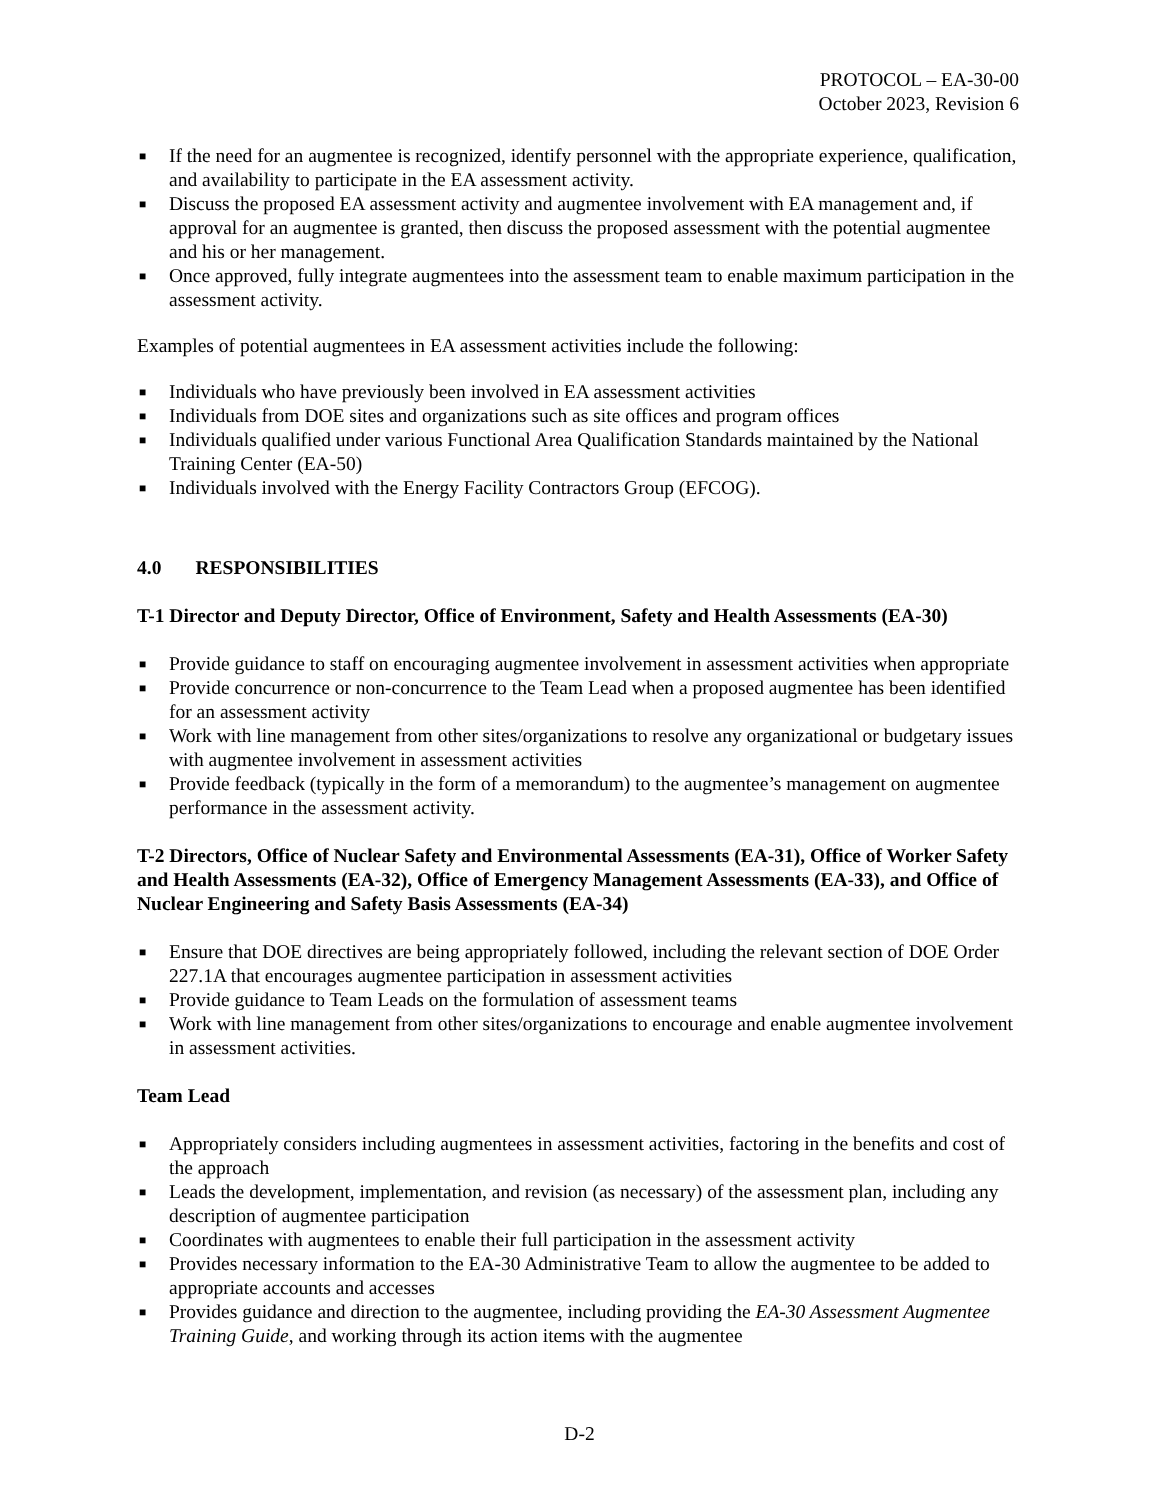PROTOCOL – EA-30-00
October 2023, Revision 6
■ If the need for an augmentee is recognized, identify personnel with the appropriate experience, qualification, and availability to participate in the EA assessment activity.
■ Discuss the proposed EA assessment activity and augmentee involvement with EA management and, if approval for an augmentee is granted, then discuss the proposed assessment with the potential augmentee and his or her management.
■ Once approved, fully integrate augmentees into the assessment team to enable maximum participation in the assessment activity.
Examples of potential augmentees in EA assessment activities include the following:
■ Individuals who have previously been involved in EA assessment activities
■ Individuals from DOE sites and organizations such as site offices and program offices
■ Individuals qualified under various Functional Area Qualification Standards maintained by the National Training Center (EA-50)
■ Individuals involved with the Energy Facility Contractors Group (EFCOG).
4.0 RESPONSIBILITIES
T-1 Director and Deputy Director, Office of Environment, Safety and Health Assessments (EA-30)
■ Provide guidance to staff on encouraging augmentee involvement in assessment activities when appropriate
■ Provide concurrence or non-concurrence to the Team Lead when a proposed augmentee has been identified for an assessment activity
■ Work with line management from other sites/organizations to resolve any organizational or budgetary issues with augmentee involvement in assessment activities
■ Provide feedback (typically in the form of a memorandum) to the augmentee’s management on augmentee performance in the assessment activity.
T-2 Directors, Office of Nuclear Safety and Environmental Assessments (EA-31), Office of Worker Safety and Health Assessments (EA-32), Office of Emergency Management Assessments (EA-33), and Office of Nuclear Engineering and Safety Basis Assessments (EA-34)
■ Ensure that DOE directives are being appropriately followed, including the relevant section of DOE Order 227.1A that encourages augmentee participation in assessment activities
■ Provide guidance to Team Leads on the formulation of assessment teams
■ Work with line management from other sites/organizations to encourage and enable augmentee involvement in assessment activities.
Team Lead
■ Appropriately considers including augmentees in assessment activities, factoring in the benefits and cost of the approach
■ Leads the development, implementation, and revision (as necessary) of the assessment plan, including any description of augmentee participation
■ Coordinates with augmentees to enable their full participation in the assessment activity
■ Provides necessary information to the EA-30 Administrative Team to allow the augmentee to be added to appropriate accounts and accesses
■ Provides guidance and direction to the augmentee, including providing the EA-30 Assessment Augmentee Training Guide, and working through its action items with the augmentee
D-2